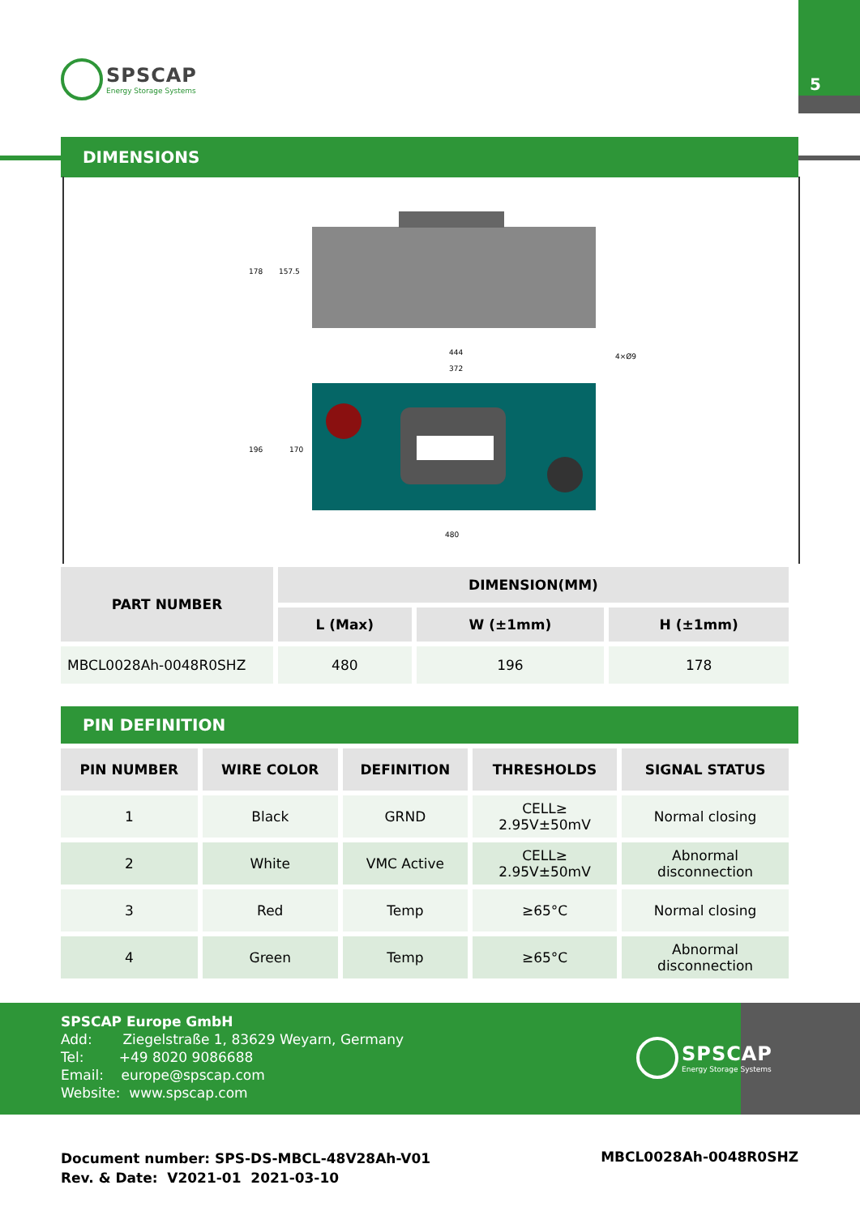5
SPSCAP
Energy Storage Systems
DIMENSIONS
444
372
480
4×Ø9
178
157.5
196
170
| PART NUMBER | DIMENSION(MM) | | |
| --- | --- | --- | --- |
| | L (Max) | W (±1mm) | H (±1mm) |
| MBCL0028Ah-0048R0SHZ | 480 | 196 | 178 |
PIN DEFINITION
| PIN NUMBER | WIRE COLOR | DEFINITION | THRESHOLDS | SIGNAL STATUS |
| --- | --- | --- | --- | --- |
| 1 | Black | GRND | CELL≥ 2.95V±50mV | Normal closing |
| 2 | White | VMC Active | CELL≥ 2.95V±50mV | Abnormal disconnection |
| 3 | Red | Temp | ≥65°C | Normal closing |
| 4 | Green | Temp | ≥65°C | Abnormal disconnection |
SPSCAP Europe GmbH
Add: Ziegelstraße 1, 83629 Weyarn, Germany
Tel: +49 8020 9086688
Email: europe@spscap.com
Website: www.spscap.com
SPSCAP
Energy Storage Systems
Document number: SPS-DS-MBCL-48V28Ah-V01
Rev. & Date: V2021-01 2021-03-10
MBCL0028Ah-0048R0SHZ